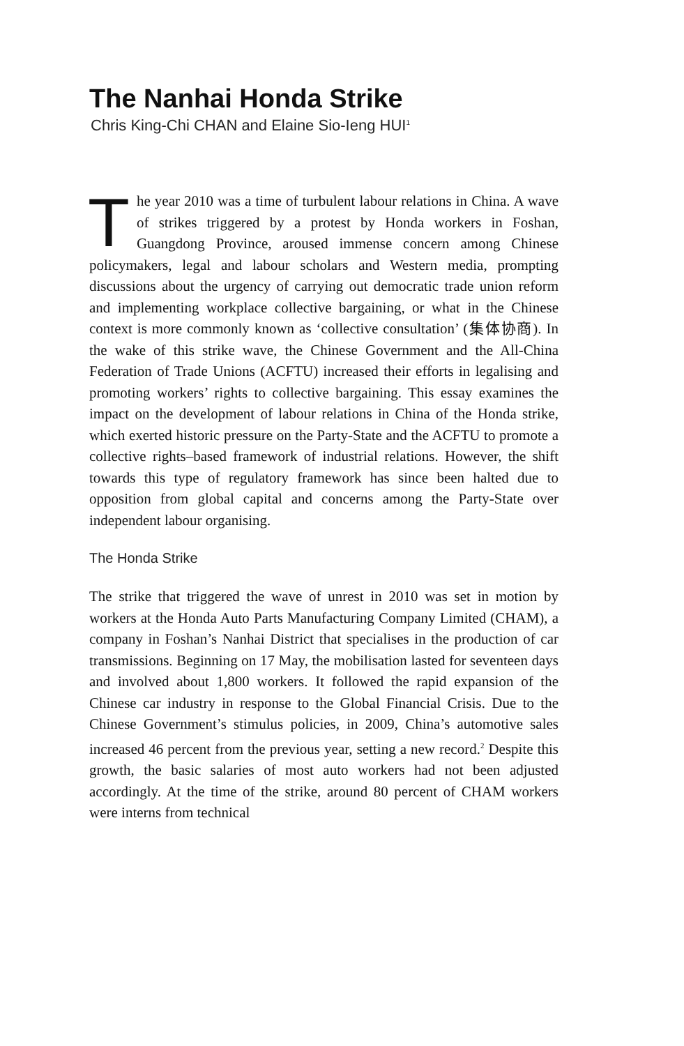The Nanhai Honda Strike
Chris King-Chi CHAN and Elaine Sio-Ieng HUI<sup>1</sup>
The year 2010 was a time of turbulent labour relations in China. A wave of strikes triggered by a protest by Honda workers in Foshan, Guangdong Province, aroused immense concern among Chinese policymakers, legal and labour scholars and Western media, prompting discussions about the urgency of carrying out democratic trade union reform and implementing workplace collective bargaining, or what in the Chinese context is more commonly known as ‘collective consultation’ (集体协商). In the wake of this strike wave, the Chinese Government and the All-China Federation of Trade Unions (ACFTU) increased their efforts in legalising and promoting workers’ rights to collective bargaining. This essay examines the impact on the development of labour relations in China of the Honda strike, which exerted historic pressure on the Party-State and the ACFTU to promote a collective rights–based framework of industrial relations. However, the shift towards this type of regulatory framework has since been halted due to opposition from global capital and concerns among the Party-State over independent labour organising.
The Honda Strike
The strike that triggered the wave of unrest in 2010 was set in motion by workers at the Honda Auto Parts Manufacturing Company Limited (CHAM), a company in Foshan’s Nanhai District that specialises in the production of car transmissions. Beginning on 17 May, the mobilisation lasted for seventeen days and involved about 1,800 workers. It followed the rapid expansion of the Chinese car industry in response to the Global Financial Crisis. Due to the Chinese Government’s stimulus policies, in 2009, China’s automotive sales increased 46 percent from the previous year, setting a new record.<sup>2</sup> Despite this growth, the basic salaries of most auto workers had not been adjusted accordingly. At the time of the strike, around 80 percent of CHAM workers were interns from technical